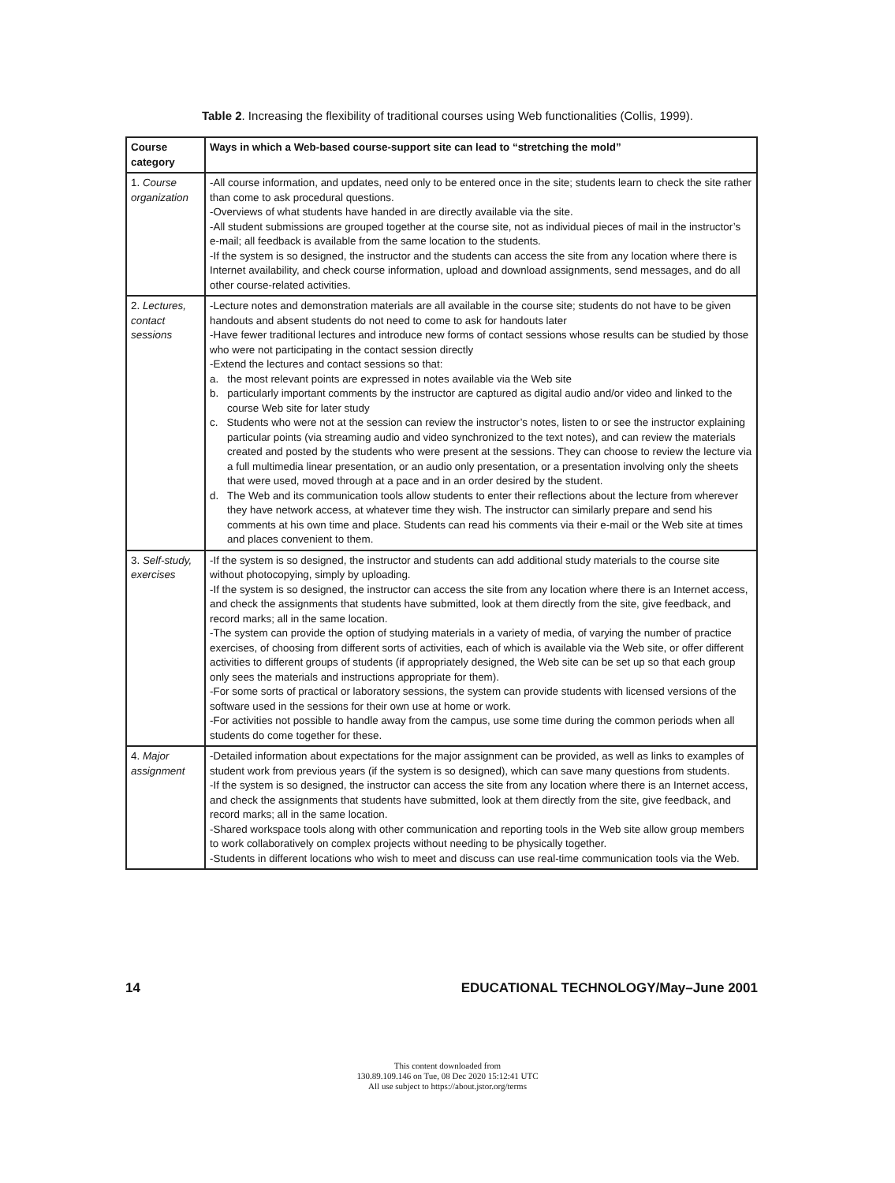Table 2. Increasing the flexibility of traditional courses using Web functionalities (Collis, 1999).
| Course category | Ways in which a Web-based course-support site can lead to “stretching the mold” |
| --- | --- |
| 1. Course organization | -All course information, and updates, need only to be entered once in the site; students learn to check the site rather than come to ask procedural questions. -Overviews of what students have handed in are directly available via the site. -All student submissions are grouped together at the course site, not as individual pieces of mail in the instructor’s e-mail; all feedback is available from the same location to the students. -If the system is so designed, the instructor and the students can access the site from any location where there is Internet availability, and check course information, upload and download assignments, send messages, and do all other course-related activities. |
| 2. Lectures, contact sessions | -Lecture notes and demonstration materials are all available in the course site; students do not have to be given handouts and absent students do not need to come to ask for handouts later -Have fewer traditional lectures and introduce new forms of contact sessions whose results can be studied by those who were not participating in the contact session directly -Extend the lectures and contact sessions so that: a. the most relevant points are expressed in notes available via the Web site b. particularly important comments by the instructor are captured as digital audio and/or video and linked to the course Web site for later study c. Students who were not at the session can review the instructor’s notes, listen to or see the instructor explaining particular points (via streaming audio and video synchronized to the text notes), and can review the materials created and posted by the students who were present at the sessions. They can choose to review the lecture via a full multimedia linear presentation, or an audio only presentation, or a presentation involving only the sheets that were used, moved through at a pace and in an order desired by the student. d. The Web and its communication tools allow students to enter their reflections about the lecture from wherever they have network access, at whatever time they wish. The instructor can similarly prepare and send his comments at his own time and place. Students can read his comments via their e-mail or the Web site at times and places convenient to them. |
| 3. Self-study, exercises | -If the system is so designed, the instructor and students can add additional study materials to the course site without photocopying, simply by uploading. -If the system is so designed, the instructor can access the site from any location where there is an Internet access, and check the assignments that students have submitted, look at them directly from the site, give feedback, and record marks; all in the same location. -The system can provide the option of studying materials in a variety of media, of varying the number of practice exercises, of choosing from different sorts of activities, each of which is available via the Web site, or offer different activities to different groups of students (if appropriately designed, the Web site can be set up so that each group only sees the materials and instructions appropriate for them). -For some sorts of practical or laboratory sessions, the system can provide students with licensed versions of the software used in the sessions for their own use at home or work. -For activities not possible to handle away from the campus, use some time during the common periods when all students do come together for these. |
| 4. Major assignment | -Detailed information about expectations for the major assignment can be provided, as well as links to examples of student work from previous years (if the system is so designed), which can save many questions from students. -If the system is so designed, the instructor can access the site from any location where there is an Internet access, and check the assignments that students have submitted, look at them directly from the site, give feedback, and record marks; all in the same location. -Shared workspace tools along with other communication and reporting tools in the Web site allow group members to work collaboratively on complex projects without needing to be physically together. -Students in different locations who wish to meet and discuss can use real-time communication tools via the Web. |
14 EDUCATIONAL TECHNOLOGY/May–June 2001
This content downloaded from
130.89.109.146 on Tue, 08 Dec 2020 15:12:41 UTC
All use subject to https://about.jstor.org/terms